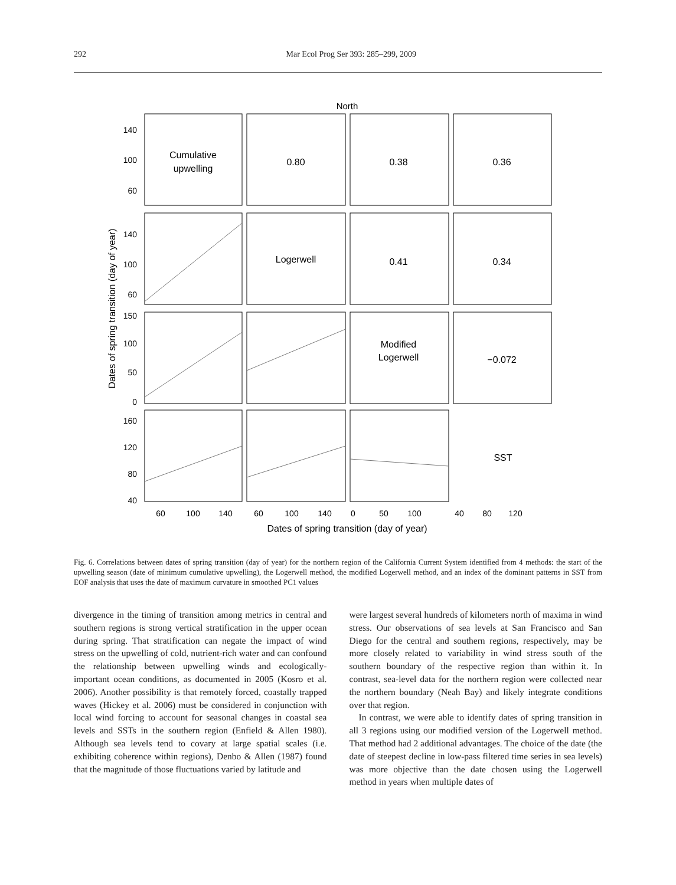292 Mar Ecol Prog Ser 393: 285–299, 2009
North
Cumulative
upwelling
0.80
0.38
0.36
Logerwell
0.41
0.34
Modified
Logerwell
−0.072
SST
140
100
60
140
100
60
150
100
50
0
160
120
80
40
60
100
140
60
100
140
0
50
100
40
80
120
Dates of spring transition (day of year)
Dates of spring transition (day of year)
Fig. 6. Correlations between dates of spring transition (day of year) for the northern region of the California Current System identified from 4 methods: the start of the upwelling season (date of minimum cumulative upwelling), the Logerwell method, the modified Logerwell method, and an index of the dominant patterns in SST from EOF analysis that uses the date of maximum curvature in smoothed PC1 values
divergence in the timing of transition among metrics in central and southern regions is strong vertical stratification in the upper ocean during spring. That stratification can negate the impact of wind stress on the upwelling of cold, nutrient-rich water and can confound the relationship between upwelling winds and ecologically-important ocean conditions, as documented in 2005 (Kosro et al. 2006). Another possibility is that remotely forced, coastally trapped waves (Hickey et al. 2006) must be considered in conjunction with local wind forcing to account for seasonal changes in coastal sea levels and SSTs in the southern region (Enfield & Allen 1980). Although sea levels tend to covary at large spatial scales (i.e. exhibiting coherence within regions), Denbo & Allen (1987) found that the magnitude of those fluctuations varied by latitude and
were largest several hundreds of kilometers north of maxima in wind stress. Our observations of sea levels at San Francisco and San Diego for the central and southern regions, respectively, may be more closely related to variability in wind stress south of the southern boundary of the respective region than within it. In contrast, sea-level data for the northern region were collected near the northern boundary (Neah Bay) and likely integrate conditions over that region.
In contrast, we were able to identify dates of spring transition in all 3 regions using our modified version of the Logerwell method. That method had 2 additional advantages. The choice of the date (the date of steepest decline in low-pass filtered time series in sea levels) was more objective than the date chosen using the Logerwell method in years when multiple dates of